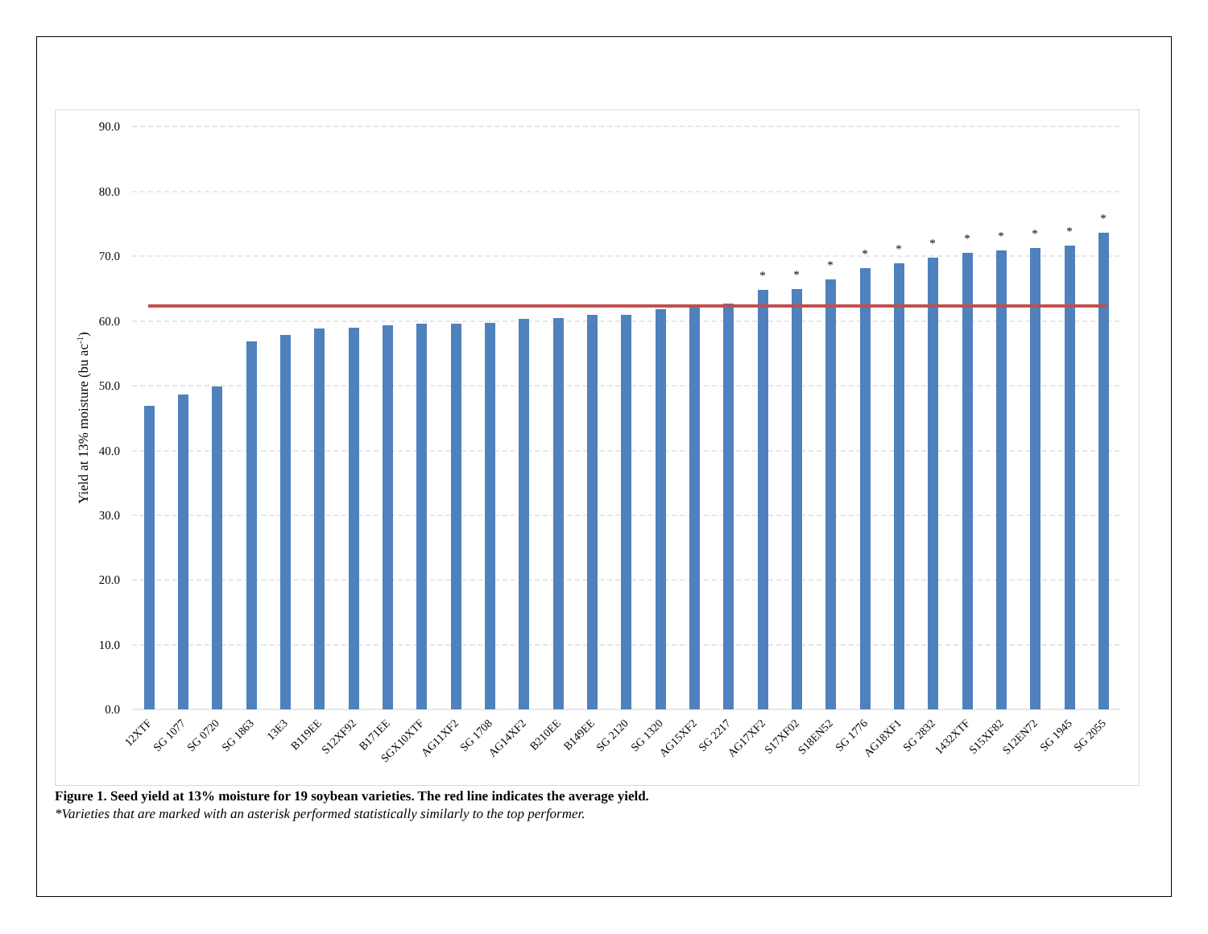90.0
80.0
70.0
60.0
50.0
40.0
30.0
20.0
10.0
0.0
Yield at 13% moisture (bu ac-1)
*
*
*
*
*
*
*
*
*
*
*
12XTF
SG 1077
SG 0720
SG 1863
13E3
B119EE
S12XF92
B171EE
SGX10XTF
AG11XF2
SG 1708
AG14XF2
B210EE
B149EE
SG 2120
SG 1320
AG15XF2
SG 2217
AG17XF2
S17XF02
S18EN52
SG 1776
AG18XF1
SG 2832
1432XTF
S15XF82
S12EN72
SG 1945
SG 2055
Figure 1. Seed yield at 13% moisture for 19 soybean varieties. The red line indicates the average yield.
*Varieties that are marked with an asterisk performed statistically similarly to the top performer.